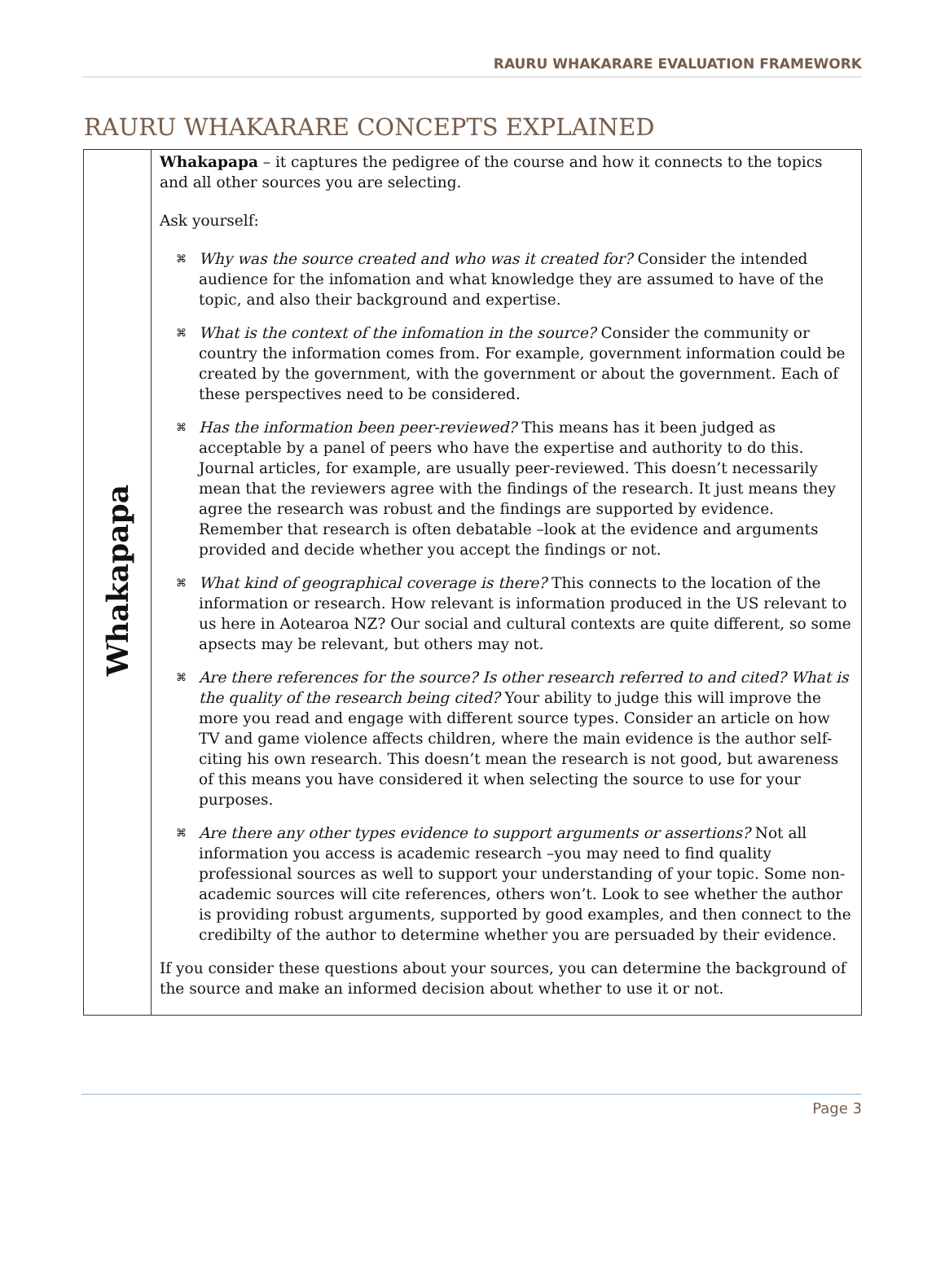RAURU WHAKARARE EVALUATION FRAMEWORK
RAURU WHAKARARE CONCEPTS EXPLAINED
| Whakapapa | Whakapapa – it captures the pedigree of the course and how it connects to the topics and all other sources you are selecting. Ask yourself: ⌘ Why was the source created and who was it created for? Consider the intended audience for the infomation and what knowledge they are assumed to have of the topic, and also their background and expertise. ⌘ What is the context of the infomation in the source? Consider the community or country the information comes from. For example, government information could be created by the government, with the government or about the government. Each of these perspectives need to be considered. ⌘ Has the information been peer-reviewed? This means has it been judged as acceptable by a panel of peers who have the expertise and authority to do this. Journal articles, for example, are usually peer-reviewed. This doesn’t necessarily mean that the reviewers agree with the findings of the research. It just means they agree the research was robust and the findings are supported by evidence. Remember that research is often debatable –look at the evidence and arguments provided and decide whether you accept the findings or not. ⌘ What kind of geographical coverage is there? This connects to the location of the information or research. How relevant is information produced in the US relevant to us here in Aotearoa NZ? Our social and cultural contexts are quite different, so some apsects may be relevant, but others may not. ⌘ Are there references for the source? Is other research referred to and cited? What is the quality of the research being cited? Your ability to judge this will improve the more you read and engage with different source types. Consider an article on how TV and game violence affects children, where the main evidence is the author self-citing his own research. This doesn’t mean the research is not good, but awareness of this means you have considered it when selecting the source to use for your purposes. ⌘ Are there any other types evidence to support arguments or assertions? Not all information you access is academic research –you may need to find quality professional sources as well to support your understanding of your topic. Some non-academic sources will cite references, others won’t. Look to see whether the author is providing robust arguments, supported by good examples, and then connect to the credibilty of the author to determine whether you are persuaded by their evidence. If you consider these questions about your sources, you can determine the background of the source and make an informed decision about whether to use it or not. |
Page 3